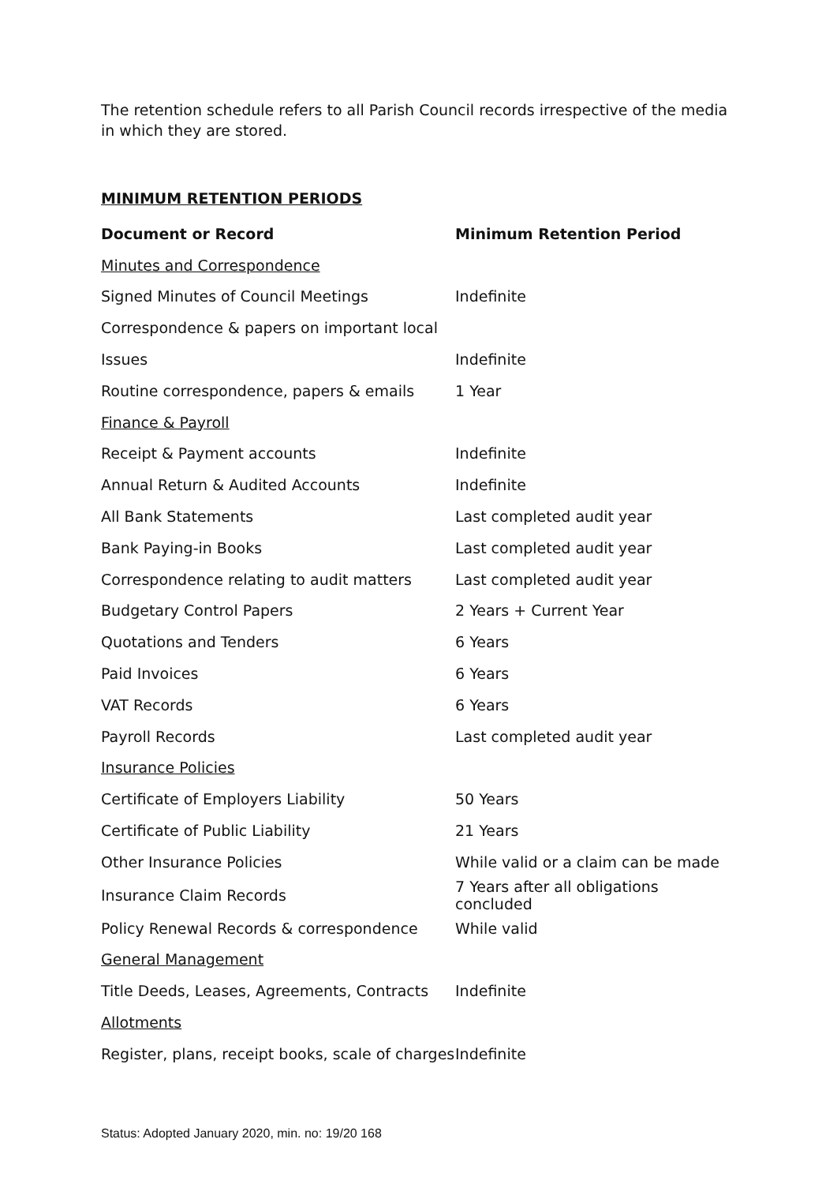The retention schedule refers to all Parish Council records irrespective of the media in which they are stored.
MINIMUM RETENTION PERIODS
| Document or Record | Minimum Retention Period |
| --- | --- |
| Minutes and Correspondence | |
| Signed Minutes of Council Meetings | Indefinite |
| Correspondence & papers on important local | |
| Issues | Indefinite |
| Routine correspondence, papers & emails | 1 Year |
| Finance & Payroll | |
| Receipt & Payment accounts | Indefinite |
| Annual Return & Audited Accounts | Indefinite |
| All Bank Statements | Last completed audit year |
| Bank Paying-in Books | Last completed audit year |
| Correspondence relating to audit matters | Last completed audit year |
| Budgetary Control Papers | 2 Years + Current Year |
| Quotations and Tenders | 6 Years |
| Paid Invoices | 6 Years |
| VAT Records | 6 Years |
| Payroll Records | Last completed audit year |
| Insurance Policies | |
| Certificate of Employers Liability | 50 Years |
| Certificate of Public Liability | 21 Years |
| Other Insurance Policies | While valid or a claim can be made |
| Insurance Claim Records | 7 Years after all obligations concluded |
| Policy Renewal Records & correspondence | While valid |
| General Management | |
| Title Deeds, Leases, Agreements, Contracts | Indefinite |
| Allotments | |
| Register, plans, receipt books, scale of charges | Indefinite |
Status: Adopted January 2020, min. no: 19/20 168